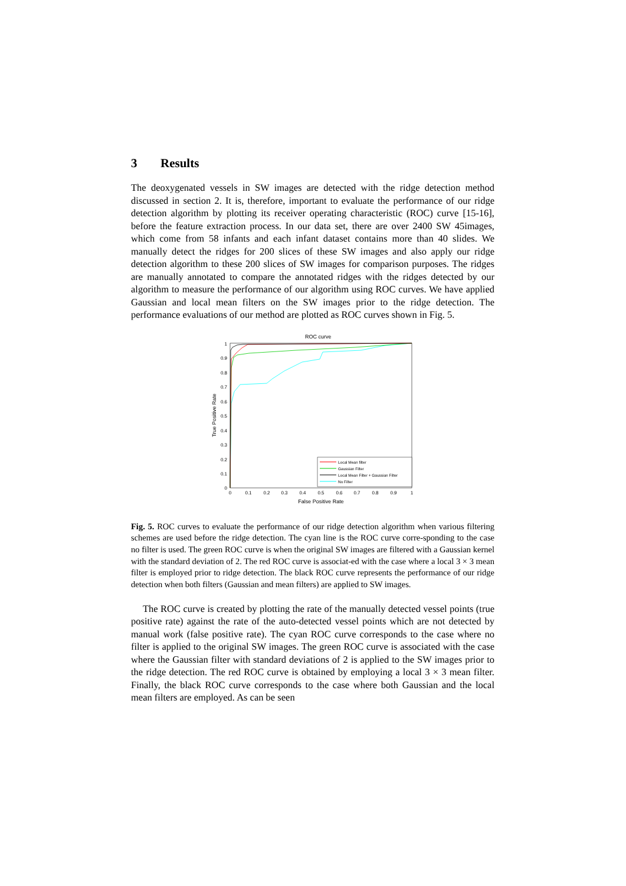3 Results
The deoxygenated vessels in SW images are detected with the ridge detection method discussed in section 2. It is, therefore, important to evaluate the performance of our ridge detection algorithm by plotting its receiver operating characteristic (ROC) curve [15-16], before the feature extraction process. In our data set, there are over 2400 SW 45images, which come from 58 infants and each infant dataset contains more than 40 slides. We manually detect the ridges for 200 slices of these SW images and also apply our ridge detection algorithm to these 200 slices of SW images for comparison purposes. The ridges are manually annotated to compare the annotated ridges with the ridges detected by our algorithm to measure the performance of our algorithm using ROC curves. We have applied Gaussian and local mean filters on the SW images prior to the ridge detection. The performance evaluations of our method are plotted as ROC curves shown in Fig. 5.
ROC curve
1
0.9
0.8
0.7
0.6
0.5
0.4
0.3
0.2
0.1
0
0
0.1
0.2
0.3
0.4
0.5
0.6
0.7
0.8
0.9
1
False Positive Rate
True Positive Rate
Local Mean filter
Gaussian Filter
Local Mean Filter + Gaussian Filter
No Filter
Fig. 5. ROC curves to evaluate the performance of our ridge detection algorithm when various filtering schemes are used before the ridge detection. The cyan line is the ROC curve corre-sponding to the case no filter is used. The green ROC curve is when the original SW images are filtered with a Gaussian kernel with the standard deviation of 2. The red ROC curve is associat-ed with the case where a local 3 × 3 mean filter is employed prior to ridge detection. The black ROC curve represents the performance of our ridge detection when both filters (Gaussian and mean filters) are applied to SW images.
The ROC curve is created by plotting the rate of the manually detected vessel points (true positive rate) against the rate of the auto-detected vessel points which are not detected by manual work (false positive rate). The cyan ROC curve corresponds to the case where no filter is applied to the original SW images. The green ROC curve is associated with the case where the Gaussian filter with standard deviations of 2 is applied to the SW images prior to the ridge detection. The red ROC curve is obtained by employing a local 3 × 3 mean filter. Finally, the black ROC curve corresponds to the case where both Gaussian and the local mean filters are employed. As can be seen